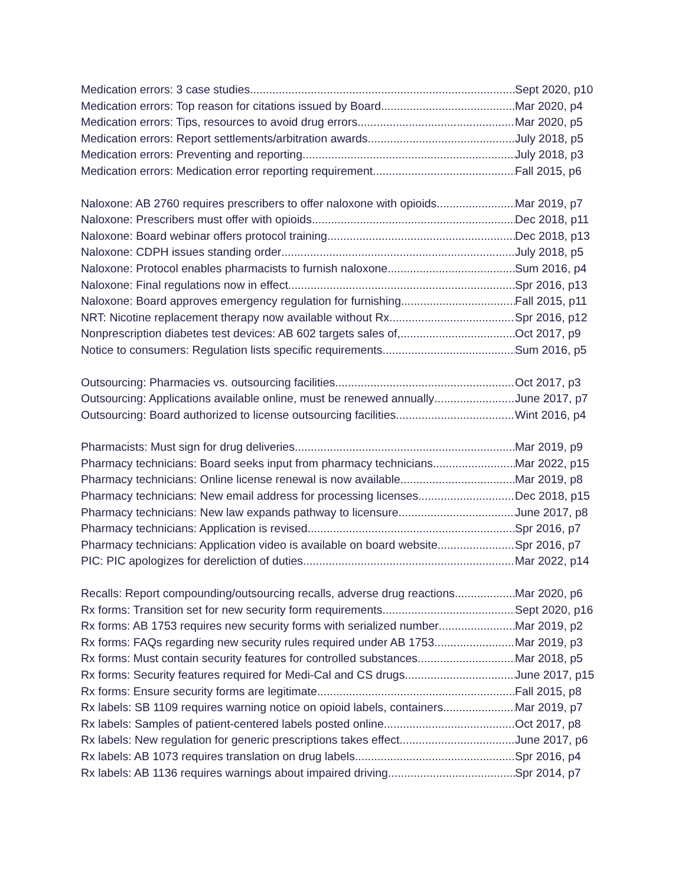Medication errors: 3 case studies Sept 2020, p10
Medication errors: Top reason for citations issued by Board Mar 2020, p4
Medication errors: Tips, resources to avoid drug errors Mar 2020, p5
Medication errors: Report settlements/arbitration awards July 2018, p5
Medication errors: Preventing and reporting July 2018, p3
Medication errors: Medication error reporting requirement Fall 2015, p6
Naloxone: AB 2760 requires prescribers to offer naloxone with opioids Mar 2019, p7
Naloxone: Prescribers must offer with opioids Dec 2018, p11
Naloxone: Board webinar offers protocol training Dec 2018, p13
Naloxone: CDPH issues standing order July 2018, p5
Naloxone: Protocol enables pharmacists to furnish naloxone Sum 2016, p4
Naloxone: Final regulations now in effect Spr 2016, p13
Naloxone: Board approves emergency regulation for furnishing Fall 2015, p11
NRT: Nicotine replacement therapy now available without Rx Spr 2016, p12
Nonprescription diabetes test devices: AB 602 targets sales of, Oct 2017, p9
Notice to consumers: Regulation lists specific requirements Sum 2016, p5
Outsourcing: Pharmacies vs. outsourcing facilities Oct 2017, p3
Outsourcing: Applications available online, must be renewed annually June 2017, p7
Outsourcing: Board authorized to license outsourcing facilities Wint 2016, p4
Pharmacists: Must sign for drug deliveries Mar 2019, p9
Pharmacy technicians: Board seeks input from pharmacy technicians Mar 2022, p15
Pharmacy technicians: Online license renewal is now available Mar 2019, p8
Pharmacy technicians: New email address for processing licenses Dec 2018, p15
Pharmacy technicians: New law expands pathway to licensure June 2017, p8
Pharmacy technicians: Application is revised Spr 2016, p7
Pharmacy technicians: Application video is available on board website Spr 2016, p7
PIC: PIC apologizes for dereliction of duties Mar 2022, p14
Recalls: Report compounding/outsourcing recalls, adverse drug reactions Mar 2020, p6
Rx forms: Transition set for new security form requirements Sept 2020, p16
Rx forms: AB 1753 requires new security forms with serialized number Mar 2019, p2
Rx forms: FAQs regarding new security rules required under AB 1753 Mar 2019, p3
Rx forms: Must contain security features for controlled substances Mar 2018, p5
Rx forms: Security features required for Medi-Cal and CS drugs June 2017, p15
Rx forms: Ensure security forms are legitimate Fall 2015, p8
Rx labels: SB 1109 requires warning notice on opioid labels, containers Mar 2019, p7
Rx labels: Samples of patient-centered labels posted online Oct 2017, p8
Rx labels: New regulation for generic prescriptions takes effect June 2017, p6
Rx labels: AB 1073 requires translation on drug labels Spr 2016, p4
Rx labels: AB 1136 requires warnings about impaired driving Spr 2014, p7